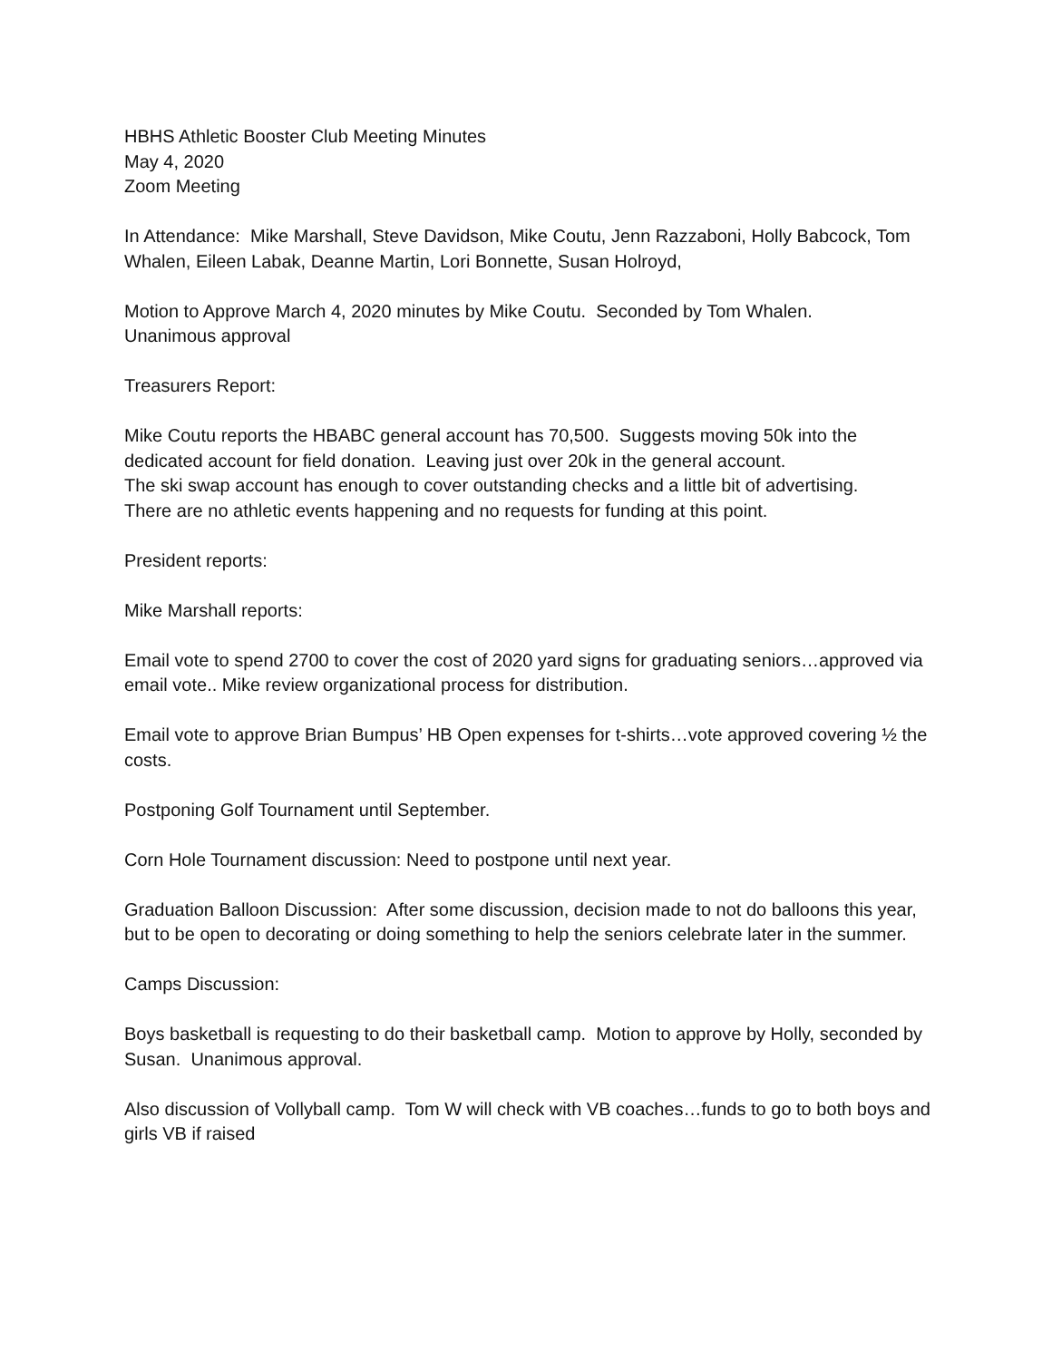HBHS Athletic Booster Club Meeting Minutes
May 4, 2020
Zoom Meeting
In Attendance: Mike Marshall, Steve Davidson, Mike Coutu, Jenn Razzaboni, Holly Babcock, Tom Whalen, Eileen Labak, Deanne Martin, Lori Bonnette, Susan Holroyd,
Motion to Approve March 4, 2020 minutes by Mike Coutu. Seconded by Tom Whalen.
Unanimous approval
Treasurers Report:
Mike Coutu reports the HBABC general account has 70,500. Suggests moving 50k into the dedicated account for field donation. Leaving just over 20k in the general account.
The ski swap account has enough to cover outstanding checks and a little bit of advertising.
There are no athletic events happening and no requests for funding at this point.
President reports:
Mike Marshall reports:
Email vote to spend 2700 to cover the cost of 2020 yard signs for graduating seniors…approved via email vote.. Mike review organizational process for distribution.
Email vote to approve Brian Bumpus’ HB Open expenses for t-shirts…vote approved covering ½ the costs.
Postponing Golf Tournament until September.
Corn Hole Tournament discussion: Need to postpone until next year.
Graduation Balloon Discussion: After some discussion, decision made to not do balloons this year, but to be open to decorating or doing something to help the seniors celebrate later in the summer.
Camps Discussion:
Boys basketball is requesting to do their basketball camp. Motion to approve by Holly, seconded by Susan. Unanimous approval.
Also discussion of Vollyball camp. Tom W will check with VB coaches…funds to go to both boys and girls VB if raised